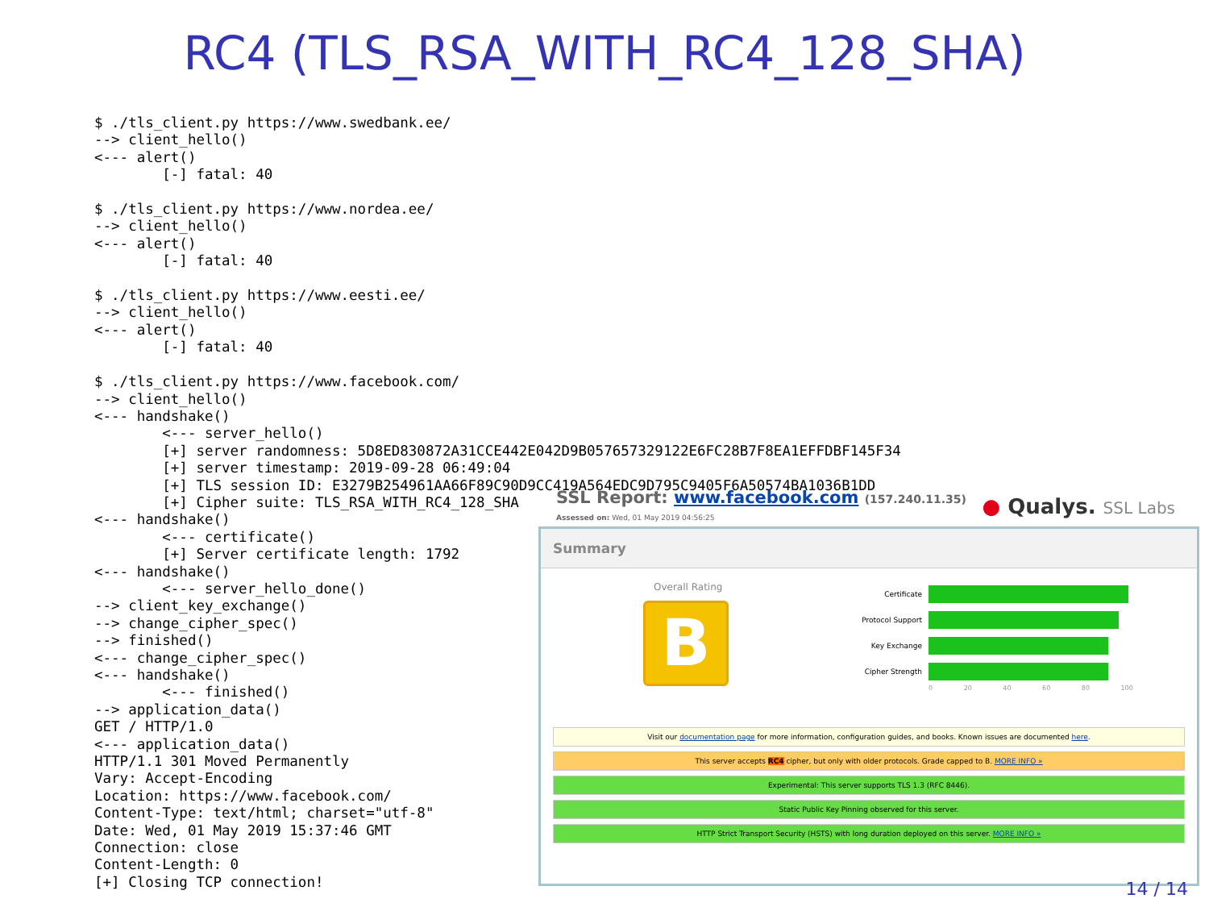RC4 (TLS_RSA_WITH_RC4_128_SHA)
$ ./tls_client.py https://www.swedbank.ee/
--> client_hello()
<--- alert()
        [-] fatal: 40

$ ./tls_client.py https://www.nordea.ee/
--> client_hello()
<--- alert()
        [-] fatal: 40

$ ./tls_client.py https://www.eesti.ee/
--> client_hello()
<--- alert()
        [-] fatal: 40

$ ./tls_client.py https://www.facebook.com/
--> client_hello()
<--- handshake()
        <--- server_hello()
        [+] server randomness: 5D8ED830872A31CCE442E042D9B057657329122E6FC28B7F8EA1EFFDBF145F34
        [+] server timestamp: 2019-09-28 06:49:04
        [+] TLS session ID: E3279B254961AA66F89C90D9CC419A564EDC9D795C9405F6A50574BA1036B1DD
        [+] Cipher suite: TLS_RSA_WITH_RC4_128_SHA
<--- handshake()
        <--- certificate()
        [+] Server certificate length: 1792
<--- handshake()
        <--- server_hello_done()
--> client_key_exchange()
--> change_cipher_spec()
--> finished()
<--- change_cipher_spec()
<--- handshake()
        <--- finished()
--> application_data()
GET / HTTP/1.0
<--- application_data()
HTTP/1.1 301 Moved Permanently
Vary: Accept-Encoding
Location: https://www.facebook.com/
Content-Type: text/html; charset="utf-8"
Date: Wed, 01 May 2019 15:37:46 GMT
Connection: close
Content-Length: 0
[+] Closing TCP connection!
SSL Report: www.facebook.com (157.240.11.35)
Assessed on: Wed, 01 May 2019 04:56:25
● Qualys. SSL Labs
Summary
Overall Rating
B
Certificate
Protocol Support
Key Exchange
Cipher Strength
0 20 40 60 80 100
Visit our documentation page for more information, configuration guides, and books. Known issues are documented here.
This server accepts RC4 cipher, but only with older protocols. Grade capped to B. MORE INFO »
Experimental: This server supports TLS 1.3 (RFC 8446).
Static Public Key Pinning observed for this server.
HTTP Strict Transport Security (HSTS) with long duration deployed on this server. MORE INFO »
14 / 14